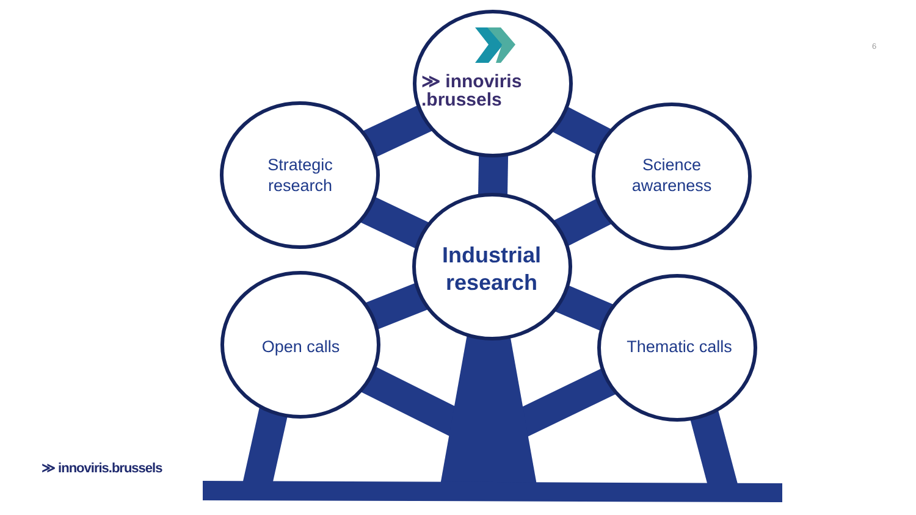≫ innoviris
.brussels
Strategic
research
Science
awareness
Industrial
research
Open calls
Thematic calls
6
≫ innoviris.brussels